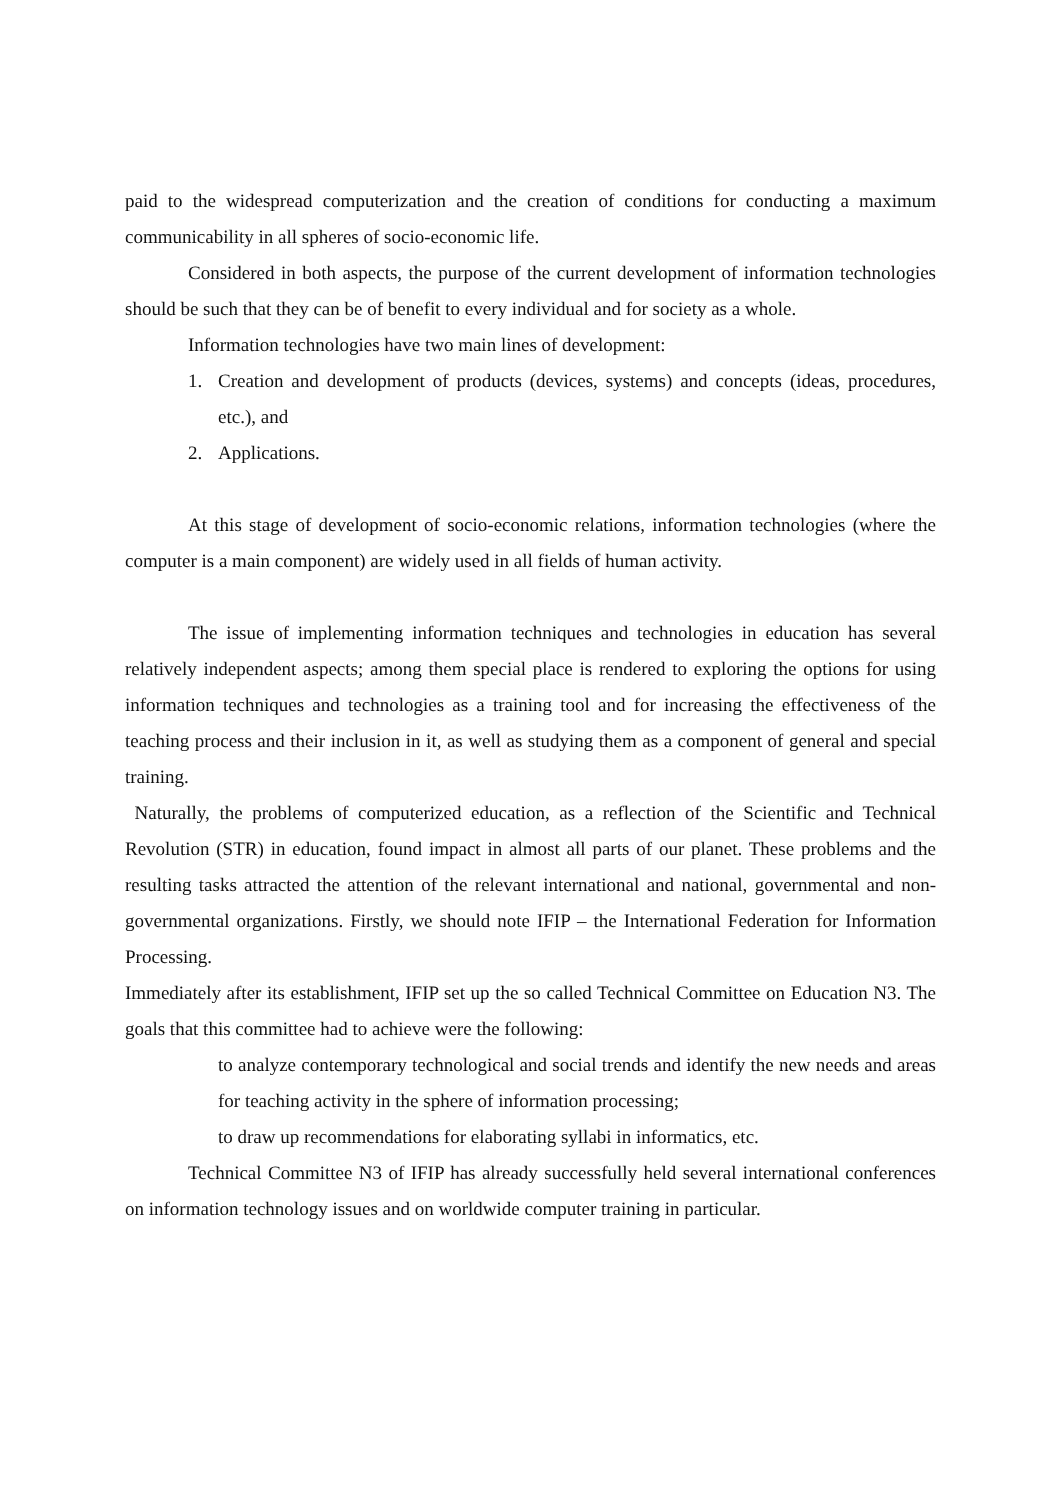paid to the widespread computerization and the creation of conditions for conducting a maximum communicability in all spheres of socio-economic life.
Considered in both aspects, the purpose of the current development of information technologies should be such that they can be of benefit to every individual and for society as a whole.
Information technologies have two main lines of development:
1. Creation and development of products (devices, systems) and concepts (ideas, procedures, etc.), and
2. Applications.
At this stage of development of socio-economic relations, information technologies (where the computer is a main component) are widely used in all fields of human activity.
The issue of implementing information techniques and technologies in education has several relatively independent aspects; among them special place is rendered to exploring the options for using information techniques and technologies as a training tool and for increasing the effectiveness of the teaching process and their inclusion in it, as well as studying them as a component of general and special training.
Naturally, the problems of computerized education, as a reflection of the Scientific and Technical Revolution (STR) in education, found impact in almost all parts of our planet. These problems and the resulting tasks attracted the attention of the relevant international and national, governmental and non-governmental organizations. Firstly, we should note IFIP – the International Federation for Information Processing.
Immediately after its establishment, IFIP set up the so called Technical Committee on Education N3. The goals that this committee had to achieve were the following:
to analyze contemporary technological and social trends and identify the new needs and areas for teaching activity in the sphere of information processing;
to draw up recommendations for elaborating syllabi in informatics, etc.
Technical Committee N3 of IFIP has already successfully held several international conferences on information technology issues and on worldwide computer training in particular.